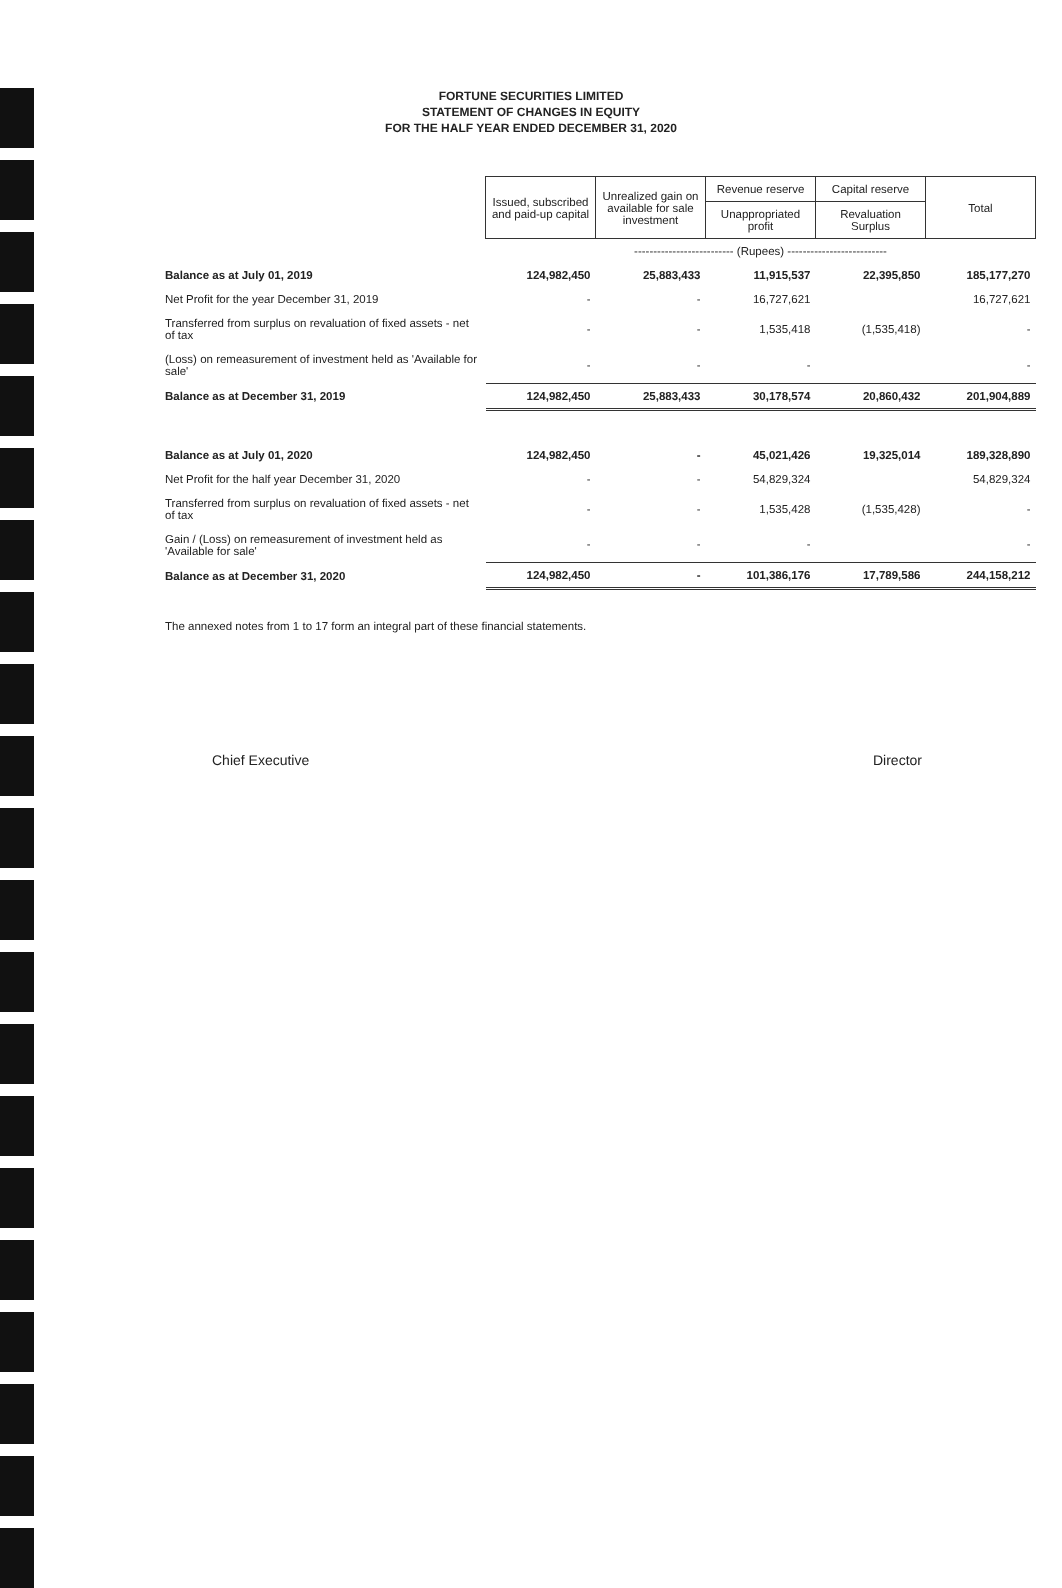FORTUNE SECURITIES LIMITED
STATEMENT OF CHANGES IN EQUITY
FOR THE HALF YEAR ENDED DECEMBER 31, 2020
| | Issued, subscribed and paid-up capital | Unrealized gain on available for sale investment | Revenue reserve | Capital reserve | Total |
| | | | Unappropriated profit | Revaluation Surplus | |
| | -------------------------- (Rupees) -------------------------- | | | | |
| Balance as at July 01, 2019 | 124,982,450 | 25,883,433 | 11,915,537 | 22,395,850 | 185,177,270 |
| Net Profit for the year December 31, 2019 | - | - | 16,727,621 | | 16,727,621 |
| Transferred from surplus on revaluation of fixed assets - net of tax | - | - | 1,535,418 | (1,535,418) | - |
| (Loss) on remeasurement of investment held as 'Available for sale' | - | - | - | | - |
| Balance as at December 31, 2019 | 124,982,450 | 25,883,433 | 30,178,574 | 20,860,432 | 201,904,889 |
| Balance as at July 01, 2020 | 124,982,450 | - | 45,021,426 | 19,325,014 | 189,328,890 |
| Net Profit for the half year December 31, 2020 | - | - | 54,829,324 | | 54,829,324 |
| Transferred from surplus on revaluation of fixed assets - net of tax | - | - | 1,535,428 | (1,535,428) | - |
| Gain / (Loss) on remeasurement of investment held as 'Available for sale' | - | - | - | | - |
| Balance as at December 31, 2020 | 124,982,450 | - | 101,386,176 | 17,789,586 | 244,158,212 |
The annexed notes from 1 to 17 form an integral part of these financial statements.
Chief Executive Director